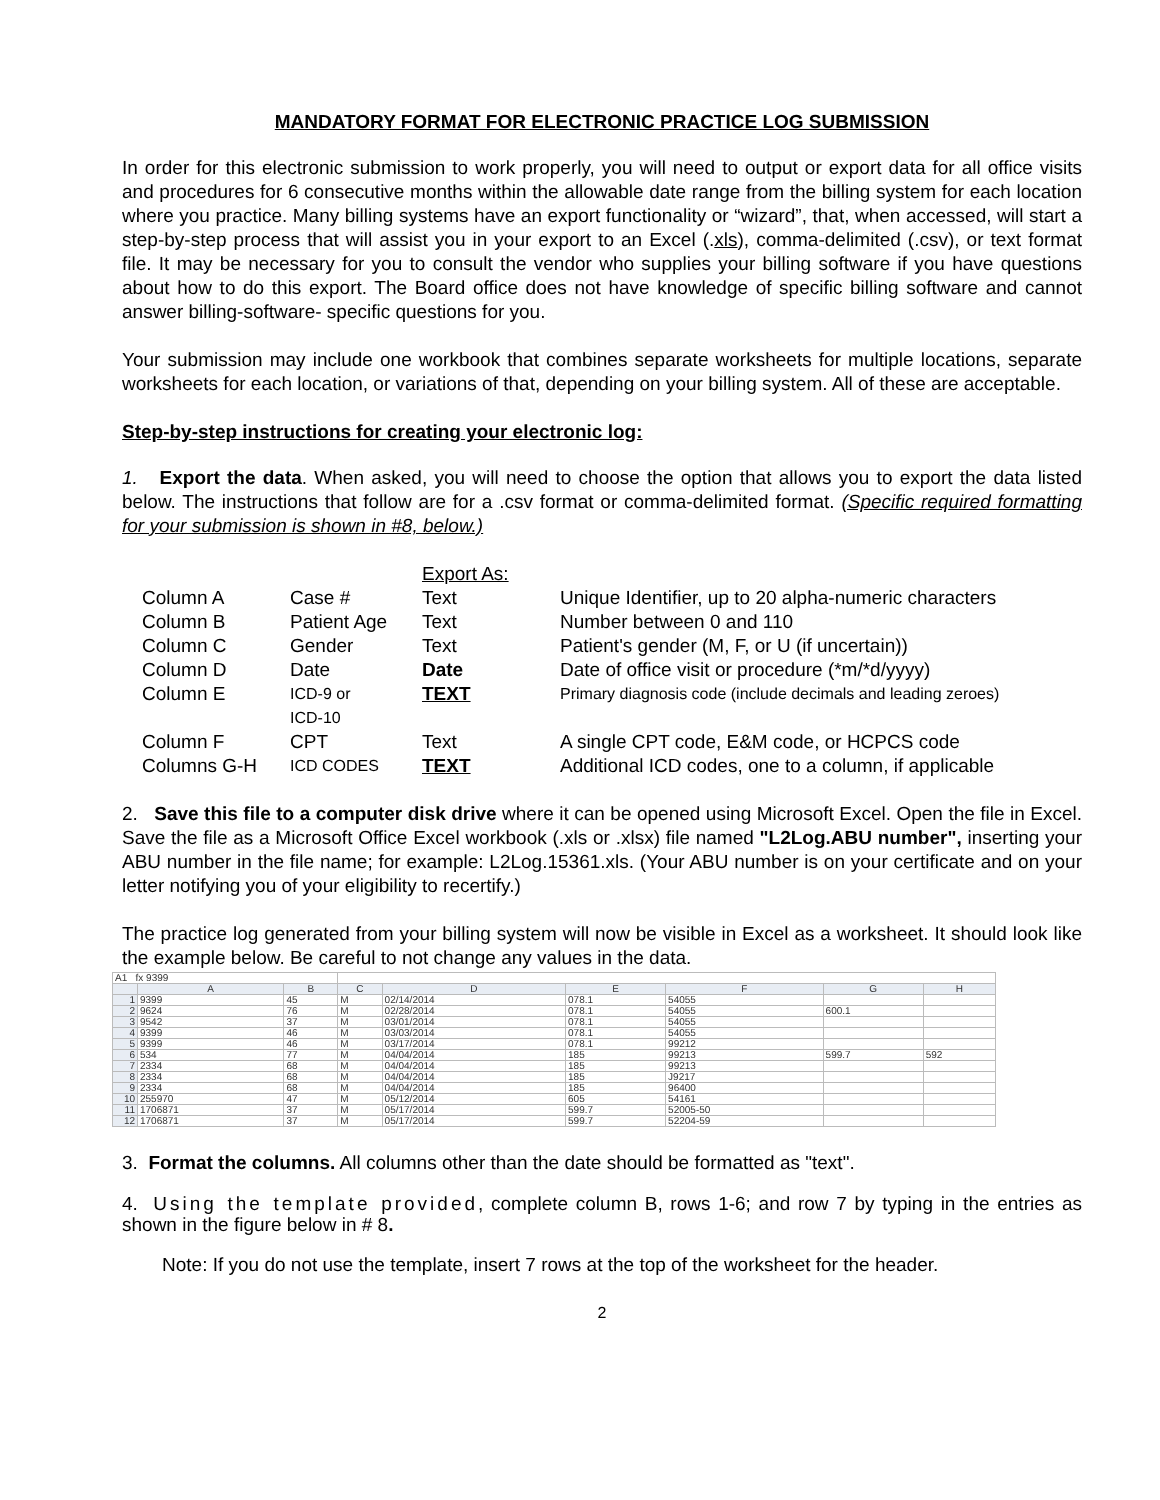MANDATORY FORMAT FOR ELECTRONIC PRACTICE LOG SUBMISSION
In order for this electronic submission to work properly, you will need to output or export data for all office visits and procedures for 6 consecutive months within the allowable date range from the billing system for each location where you practice. Many billing systems have an export functionality or “wizard”, that, when accessed, will start a step-by-step process that will assist you in your export to an Excel (.xls), comma-delimited (.csv), or text format file. It may be necessary for you to consult the vendor who supplies your billing software if you have questions about how to do this export. The Board office does not have knowledge of specific billing software and cannot answer billing-software- specific questions for you.
Your submission may include one workbook that combines separate worksheets for multiple locations, separate worksheets for each location, or variations of that, depending on your billing system. All of these are acceptable.
Step-by-step instructions for creating your electronic log:
1. Export the data. When asked, you will need to choose the option that allows you to export the data listed below. The instructions that follow are for a .csv format or comma-delimited format. (Specific required formatting for your submission is shown in #8, below.)
| | | Export As: | |
| Column A | Case # | Text | Unique Identifier, up to 20 alpha-numeric characters |
| Column B | Patient Age | Text | Number between 0 and 110 |
| Column C | Gender | Text | Patient's gender (M, F, or U (if uncertain)) |
| Column D | Date | Date | Date of office visit or procedure (*m/*d/yyyy) |
| Column E | ICD-9 or ICD-10 | TEXT | Primary diagnosis code (include decimals and leading zeroes) |
| Column F | CPT | Text | A single CPT code, E&M code, or HCPCS code |
| Columns G-H | ICD CODES | TEXT | Additional ICD codes, one to a column, if applicable |
2. Save this file to a computer disk drive where it can be opened using Microsoft Excel. Open the file in Excel. Save the file as a Microsoft Office Excel workbook (.xls or .xlsx) file named "L2Log.ABU number", inserting your ABU number in the file name; for example: L2Log.15361.xls. (Your ABU number is on your certificate and on your letter notifying you of your eligibility to recertify.)
The practice log generated from your billing system will now be visible in Excel as a worksheet. It should look like the example below. Be careful to not change any values in the data.
| A1 fx 9399 | | | | | | | | |
| | A | B | C | D | E | F | G | H |
| 1 | 9399 | 45 | M | 02/14/2014 | 078.1 | 54055 | | |
| 2 | 9624 | 76 | M | 02/28/2014 | 078.1 | 54055 | 600.1 | |
| 3 | 9542 | 37 | M | 03/01/2014 | 078.1 | 54055 | | |
| 4 | 9399 | 46 | M | 03/03/2014 | 078.1 | 54055 | | |
| 5 | 9399 | 46 | M | 03/17/2014 | 078.1 | 99212 | | |
| 6 | 534 | 77 | M | 04/04/2014 | 185 | 99213 | 599.7 | 592 |
| 7 | 2334 | 68 | M | 04/04/2014 | 185 | 99213 | | |
| 8 | 2334 | 68 | M | 04/04/2014 | 185 | J9217 | | |
| 9 | 2334 | 68 | M | 04/04/2014 | 185 | 96400 | | |
| 10 | 255970 | 47 | M | 05/12/2014 | 605 | 54161 | | |
| 11 | 1706871 | 37 | M | 05/17/2014 | 599.7 | 52005-50 | | |
| 12 | 1706871 | 37 | M | 05/17/2014 | 599.7 | 52204-59 | | |
3. Format the columns. All columns other than the date should be formatted as "text".
4. Using the template provided, complete column B, rows 1-6; and row 7 by typing in the entries as shown in the figure below in # 8.
Note: If you do not use the template, insert 7 rows at the top of the worksheet for the header.
2